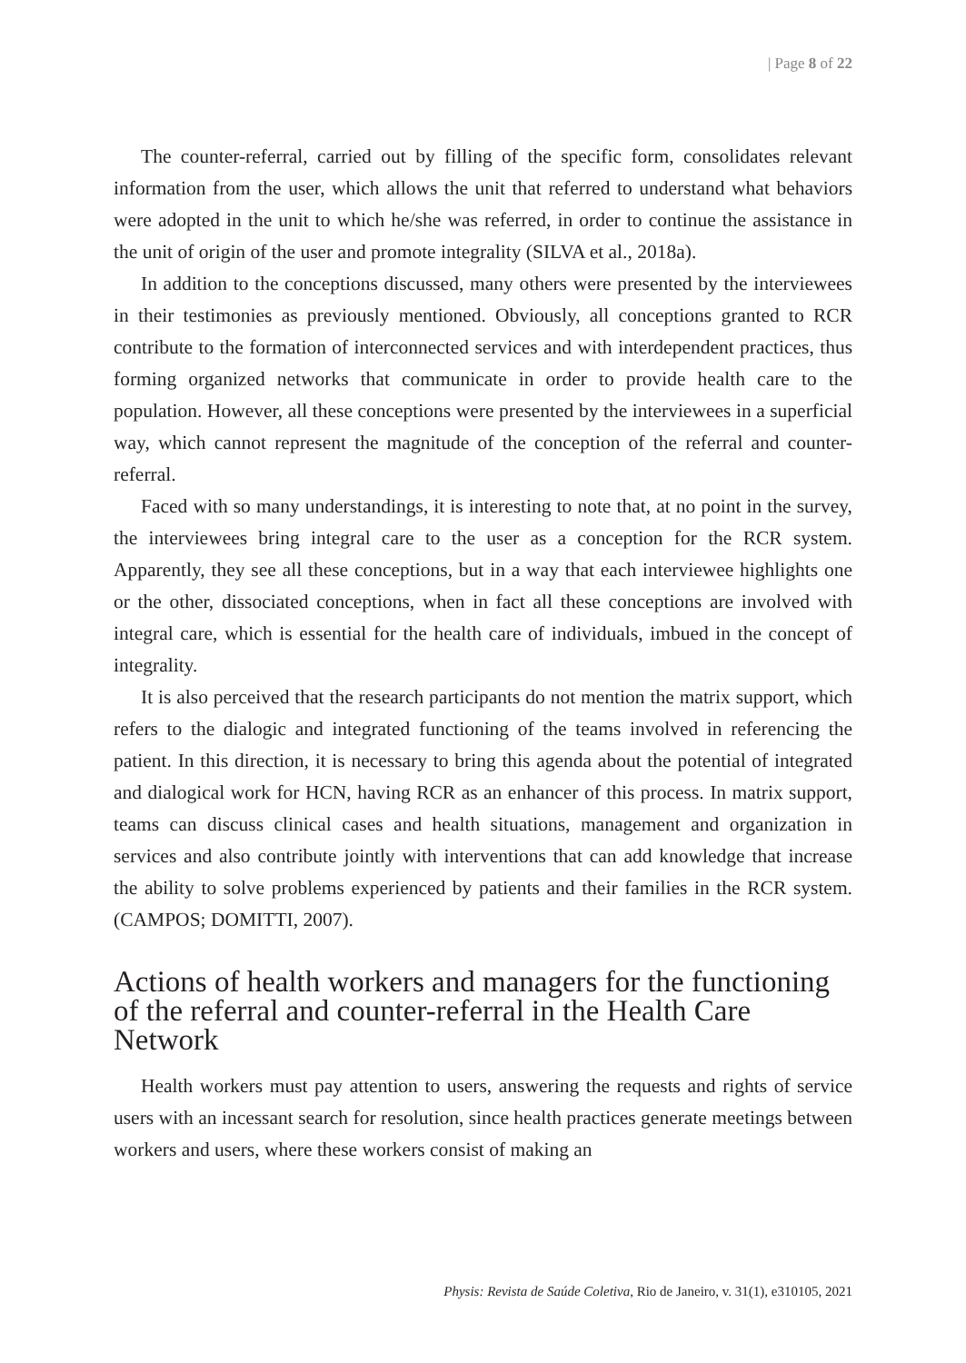| Page 8 of 22
The counter-referral, carried out by filling of the specific form, consolidates relevant information from the user, which allows the unit that referred to understand what behaviors were adopted in the unit to which he/she was referred, in order to continue the assistance in the unit of origin of the user and promote integrality (SILVA et al., 2018a).
In addition to the conceptions discussed, many others were presented by the interviewees in their testimonies as previously mentioned. Obviously, all conceptions granted to RCR contribute to the formation of interconnected services and with interdependent practices, thus forming organized networks that communicate in order to provide health care to the population. However, all these conceptions were presented by the interviewees in a superficial way, which cannot represent the magnitude of the conception of the referral and counter-referral.
Faced with so many understandings, it is interesting to note that, at no point in the survey, the interviewees bring integral care to the user as a conception for the RCR system. Apparently, they see all these conceptions, but in a way that each interviewee highlights one or the other, dissociated conceptions, when in fact all these conceptions are involved with integral care, which is essential for the health care of individuals, imbued in the concept of integrality.
It is also perceived that the research participants do not mention the matrix support, which refers to the dialogic and integrated functioning of the teams involved in referencing the patient. In this direction, it is necessary to bring this agenda about the potential of integrated and dialogical work for HCN, having RCR as an enhancer of this process. In matrix support, teams can discuss clinical cases and health situations, management and organization in services and also contribute jointly with interventions that can add knowledge that increase the ability to solve problems experienced by patients and their families in the RCR system. (CAMPOS; DOMITTI, 2007).
Actions of health workers and managers for the functioning of the referral and counter-referral in the Health Care Network
Health workers must pay attention to users, answering the requests and rights of service users with an incessant search for resolution, since health practices generate meetings between workers and users, where these workers consist of making an
Physis: Revista de Saúde Coletiva, Rio de Janeiro, v. 31(1), e310105, 2021